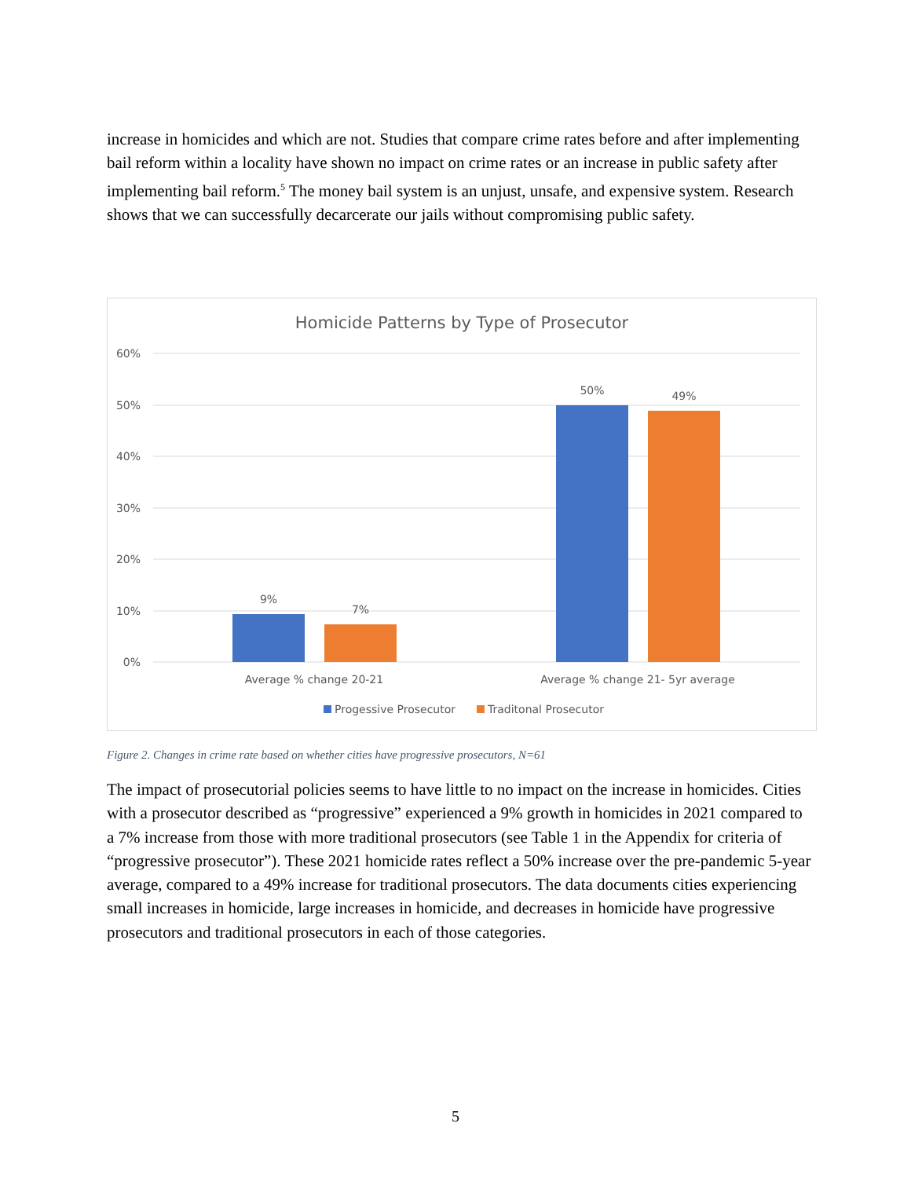increase in homicides and which are not. Studies that compare crime rates before and after implementing bail reform within a locality have shown no impact on crime rates or an increase in public safety after implementing bail reform.<sup>5</sup> The money bail system is an unjust, unsafe, and expensive system. Research shows that we can successfully decarcerate our jails without compromising public safety.
Homicide Patterns by Type of Prosecutor
60%
50%
40%
30%
20%
10%
0%
9%
7%
50%
49%
Average % change 20-21
Average % change 21- 5yr average
Progessive Prosecutor
Traditonal Prosecutor
Figure 2. Changes in crime rate based on whether cities have progressive prosecutors, N=61
The impact of prosecutorial policies seems to have little to no impact on the increase in homicides. Cities with a prosecutor described as “progressive” experienced a 9% growth in homicides in 2021 compared to a 7% increase from those with more traditional prosecutors (see Table 1 in the Appendix for criteria of “progressive prosecutor”). These 2021 homicide rates reflect a 50% increase over the pre-pandemic 5-year average, compared to a 49% increase for traditional prosecutors. The data documents cities experiencing small increases in homicide, large increases in homicide, and decreases in homicide have progressive prosecutors and traditional prosecutors in each of those categories.
5